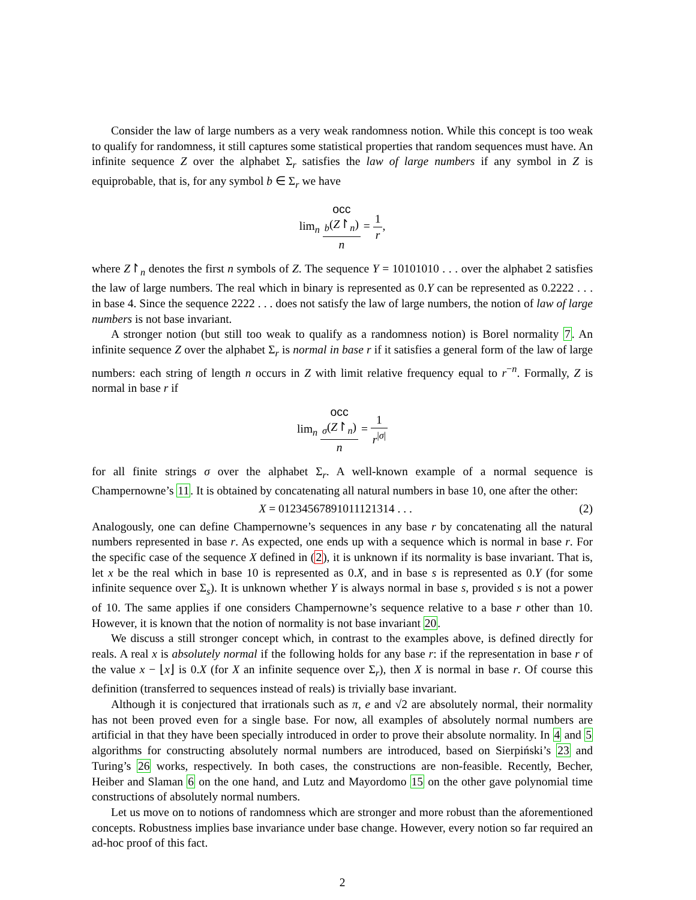Consider the law of large numbers as a very weak randomness notion. While this concept is too weak to qualify for randomness, it still captures some statistical properties that random sequences must have. An infinite sequence Z over the alphabet Σ<sub>r</sub> satisfies the law of large numbers if any symbol in Z is equiprobable, that is, for any symbol b ∈ Σ<sub>r</sub> we have
lim<sub>n</sub> occ
<sub>b</sub>(Z↾<sub>n</sub>) n = 1 r,
where Z↾<sub>n</sub> denotes the first n symbols of Z. The sequence Y = 10101010 . . . over the alphabet 2 satisfies the law of large numbers. The real which in binary is represented as 0.Y can be represented as 0.2222 . . . in base 4. Since the sequence 2222 . . . does not satisfy the law of large numbers, the notion of law of large numbers is not base invariant.
A stronger notion (but still too weak to qualify as a randomness notion) is Borel normality 7. An infinite sequence Z over the alphabet Σ<sub>r</sub> is normal in base r if it satisfies a general form of the law of large numbers: each string of length n occurs in Z with limit relative frequency equal to r<sup>−n</sup>. Formally, Z is normal in base r if
lim<sub>n</sub> occ
<sub>σ</sub>(Z↾<sub>n</sub>) n = 1 r<sup>|σ|</sup>
for all finite strings σ over the alphabet Σ<sub>r</sub>. A well-known example of a normal sequence is Champernowne’s 11. It is obtained by concatenating all natural numbers in base 10, one after the other:
X = 01234567891011121314 . . . (2)
Analogously, one can define Champernowne’s sequences in any base r by concatenating all the natural numbers represented in base r. As expected, one ends up with a sequence which is normal in base r. For the specific case of the sequence X defined in (2), it is unknown if its normality is base invariant. That is, let x be the real which in base 10 is represented as 0.X, and in base s is represented as 0.Y (for some infinite sequence over Σ<sub>s</sub>). It is unknown whether Y is always normal in base s, provided s is not a power of 10. The same applies if one considers Champernowne’s sequence relative to a base r other than 10. However, it is known that the notion of normality is not base invariant 20.
We discuss a still stronger concept which, in contrast to the examples above, is defined directly for reals. A real x is absolutely normal if the following holds for any base r: if the representation in base r of the value x − ⌊x⌋ is 0.X (for X an infinite sequence over Σ<sub>r</sub>), then X is normal in base r. Of course this definition (transferred to sequences instead of reals) is trivially base invariant.
Although it is conjectured that irrationals such as π, e and √2 are absolutely normal, their normality has not been proved even for a single base. For now, all examples of absolutely normal numbers are artificial in that they have been specially introduced in order to prove their absolute normality. In 4 and 5 algorithms for constructing absolutely normal numbers are introduced, based on Sierpiński’s 23 and Turing’s 26 works, respectively. In both cases, the constructions are non-feasible. Recently, Becher, Heiber and Slaman 6 on the one hand, and Lutz and Mayordomo 15 on the other gave polynomial time constructions of absolutely normal numbers.
Let us move on to notions of randomness which are stronger and more robust than the aforementioned concepts. Robustness implies base invariance under base change. However, every notion so far required an ad-hoc proof of this fact.
2